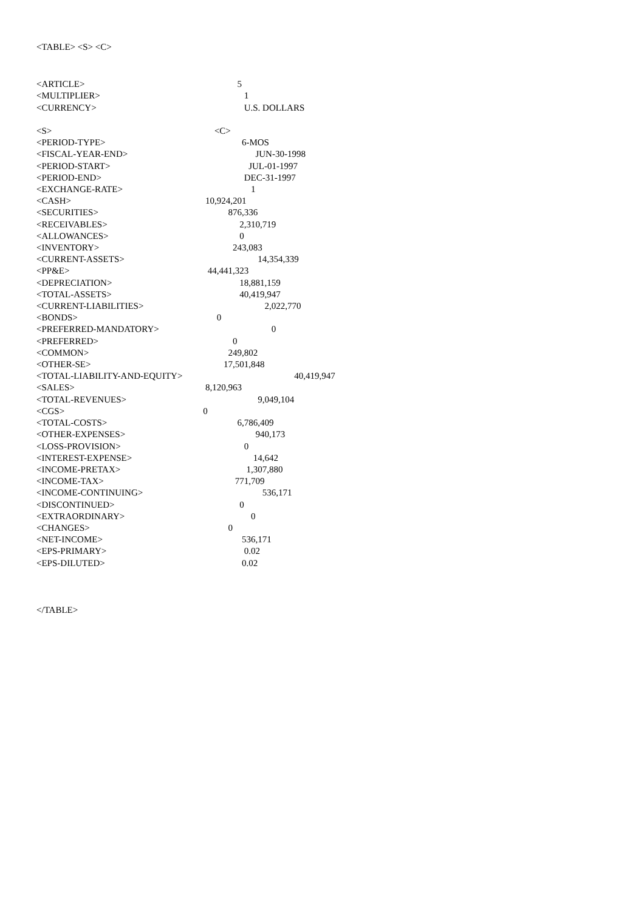<TABLE> <S> <C>
| <ARTICLE> | 5 |
| <MULTIPLIER> | 1 |
| <CURRENCY> | U.S. DOLLARS |
| <S> | <C> |
| <PERIOD-TYPE> | 6-MOS |
| <FISCAL-YEAR-END> | JUN-30-1998 |
| <PERIOD-START> | JUL-01-1997 |
| <PERIOD-END> | DEC-31-1997 |
| <EXCHANGE-RATE> | 1 |
| <CASH> | 10,924,201 |
| <SECURITIES> | 876,336 |
| <RECEIVABLES> | 2,310,719 |
| <ALLOWANCES> | 0 |
| <INVENTORY> | 243,083 |
| <CURRENT-ASSETS> | 14,354,339 |
| <PP&E> | 44,441,323 |
| <DEPRECIATION> | 18,881,159 |
| <TOTAL-ASSETS> | 40,419,947 |
| <CURRENT-LIABILITIES> | 2,022,770 |
| <BONDS> | 0 |
| <PREFERRED-MANDATORY> | 0 |
| <PREFERRED> | 0 |
| <COMMON> | 249,802 |
| <OTHER-SE> | 17,501,848 |
| <TOTAL-LIABILITY-AND-EQUITY> | 40,419,947 |
| <SALES> | 8,120,963 |
| <TOTAL-REVENUES> | 9,049,104 |
| <CGS> | 0 |
| <TOTAL-COSTS> | 6,786,409 |
| <OTHER-EXPENSES> | 940,173 |
| <LOSS-PROVISION> | 0 |
| <INTEREST-EXPENSE> | 14,642 |
| <INCOME-PRETAX> | 1,307,880 |
| <INCOME-TAX> | 771,709 |
| <INCOME-CONTINUING> | 536,171 |
| <DISCONTINUED> | 0 |
| <EXTRAORDINARY> | 0 |
| <CHANGES> | 0 |
| <NET-INCOME> | 536,171 |
| <EPS-PRIMARY> | 0.02 |
| <EPS-DILUTED> | 0.02 |
</TABLE>